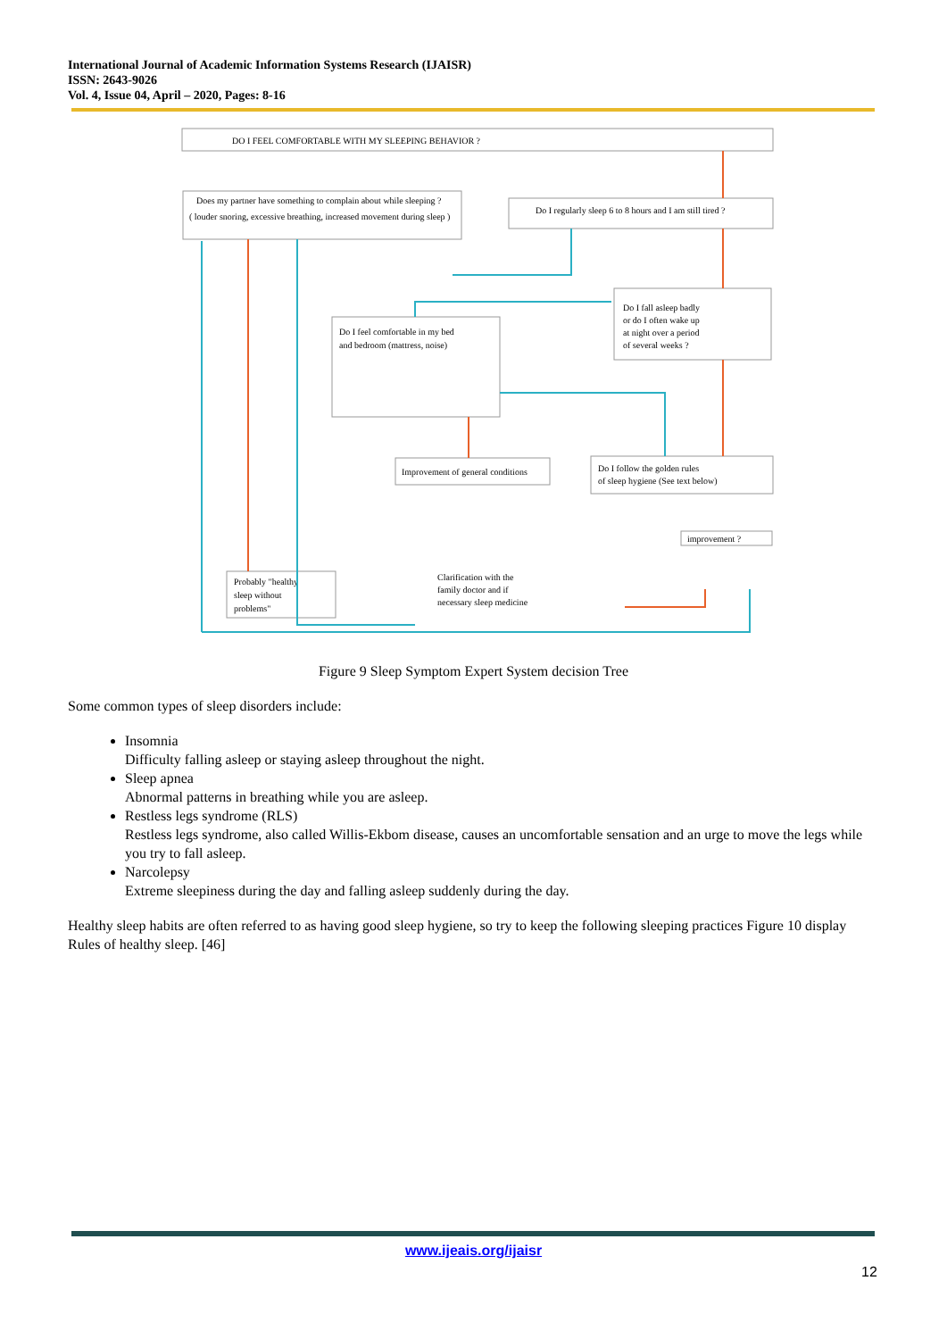International Journal of Academic Information Systems Research (IJAISR)
ISSN: 2643-9026
Vol. 4, Issue 04, April – 2020, Pages: 8-16
DO I FEEL COMFORTABLE WITH MY SLEEPING BEHAVIOR ?
Does my partner have something to complain about while sleeping ?
( louder snoring, excessive breathing, increased movement during sleep )
Do I regularly sleep 6 to 8 hours and I am still tired ?
Do I fall asleep badly
or do I often wake up
at night over a period
of several weeks ?
Do I feel comfortable in my bed
and bedroom (mattress, noise)
Improvement of general conditions
Do I follow the golden rules
of sleep hygiene (See text below)
improvement ?
Probably "healthy
sleep without
problems"
Clarification with the
family doctor and if
necessary sleep medicine
Figure 9 Sleep Symptom Expert System decision Tree
Some common types of sleep disorders include:
Insomnia
Difficulty falling asleep or staying asleep throughout the night.
Sleep apnea
Abnormal patterns in breathing while you are asleep.
Restless legs syndrome (RLS)
Restless legs syndrome, also called Willis-Ekbom disease, causes an uncomfortable sensation and an urge to move the legs while you try to fall asleep.
Narcolepsy
Extreme sleepiness during the day and falling asleep suddenly during the day.
Healthy sleep habits are often referred to as having good sleep hygiene, so try to keep the following sleeping practices Figure 10 display Rules of healthy sleep. [46]
www.ijeais.org/ijaisr
12